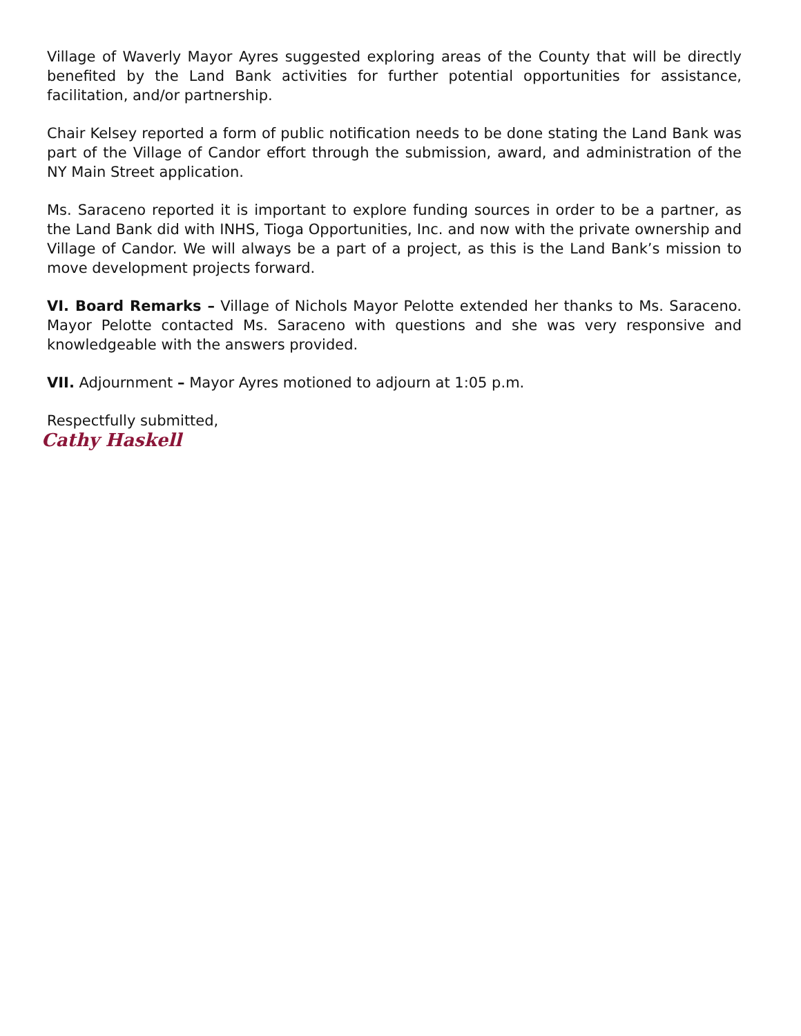Village of Waverly Mayor Ayres suggested exploring areas of the County that will be directly benefited by the Land Bank activities for further potential opportunities for assistance, facilitation, and/or partnership.
Chair Kelsey reported a form of public notification needs to be done stating the Land Bank was part of the Village of Candor effort through the submission, award, and administration of the NY Main Street application.
Ms. Saraceno reported it is important to explore funding sources in order to be a partner, as the Land Bank did with INHS, Tioga Opportunities, Inc. and now with the private ownership and Village of Candor. We will always be a part of a project, as this is the Land Bank’s mission to move development projects forward.
VI. Board Remarks – Village of Nichols Mayor Pelotte extended her thanks to Ms. Saraceno. Mayor Pelotte contacted Ms. Saraceno with questions and she was very responsive and knowledgeable with the answers provided.
VII. Adjournment – Mayor Ayres motioned to adjourn at 1:05 p.m.
Respectfully submitted,
Cathy Haskell